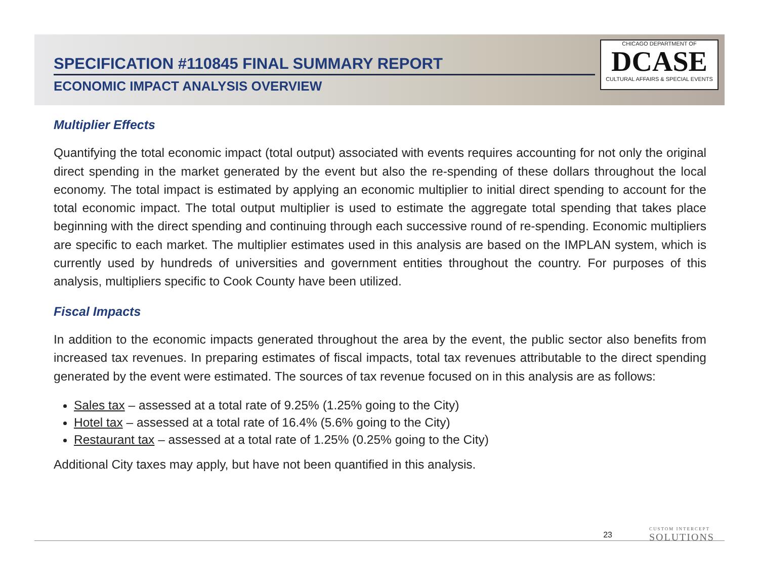SPECIFICATION #110845 FINAL SUMMARY REPORT
ECONOMIC IMPACT ANALYSIS OVERVIEW
CHICAGO DEPARTMENT OF
DCASE
CULTURAL AFFAIRS & SPECIAL EVENTS
Multiplier Effects
Quantifying the total economic impact (total output) associated with events requires accounting for not only the original direct spending in the market generated by the event but also the re-spending of these dollars throughout the local economy. The total impact is estimated by applying an economic multiplier to initial direct spending to account for the total economic impact. The total output multiplier is used to estimate the aggregate total spending that takes place beginning with the direct spending and continuing through each successive round of re-spending. Economic multipliers are specific to each market. The multiplier estimates used in this analysis are based on the IMPLAN system, which is currently used by hundreds of universities and government entities throughout the country. For purposes of this analysis, multipliers specific to Cook County have been utilized.
Fiscal Impacts
In addition to the economic impacts generated throughout the area by the event, the public sector also benefits from increased tax revenues. In preparing estimates of fiscal impacts, total tax revenues attributable to the direct spending generated by the event were estimated. The sources of tax revenue focused on in this analysis are as follows:
Sales tax – assessed at a total rate of 9.25% (1.25% going to the City)
Hotel tax – assessed at a total rate of 16.4% (5.6% going to the City)
Restaurant tax – assessed at a total rate of 1.25% (0.25% going to the City)
Additional City taxes may apply, but have not been quantified in this analysis.
23 CUSTOM INTERCEPT
SOLUTIONS